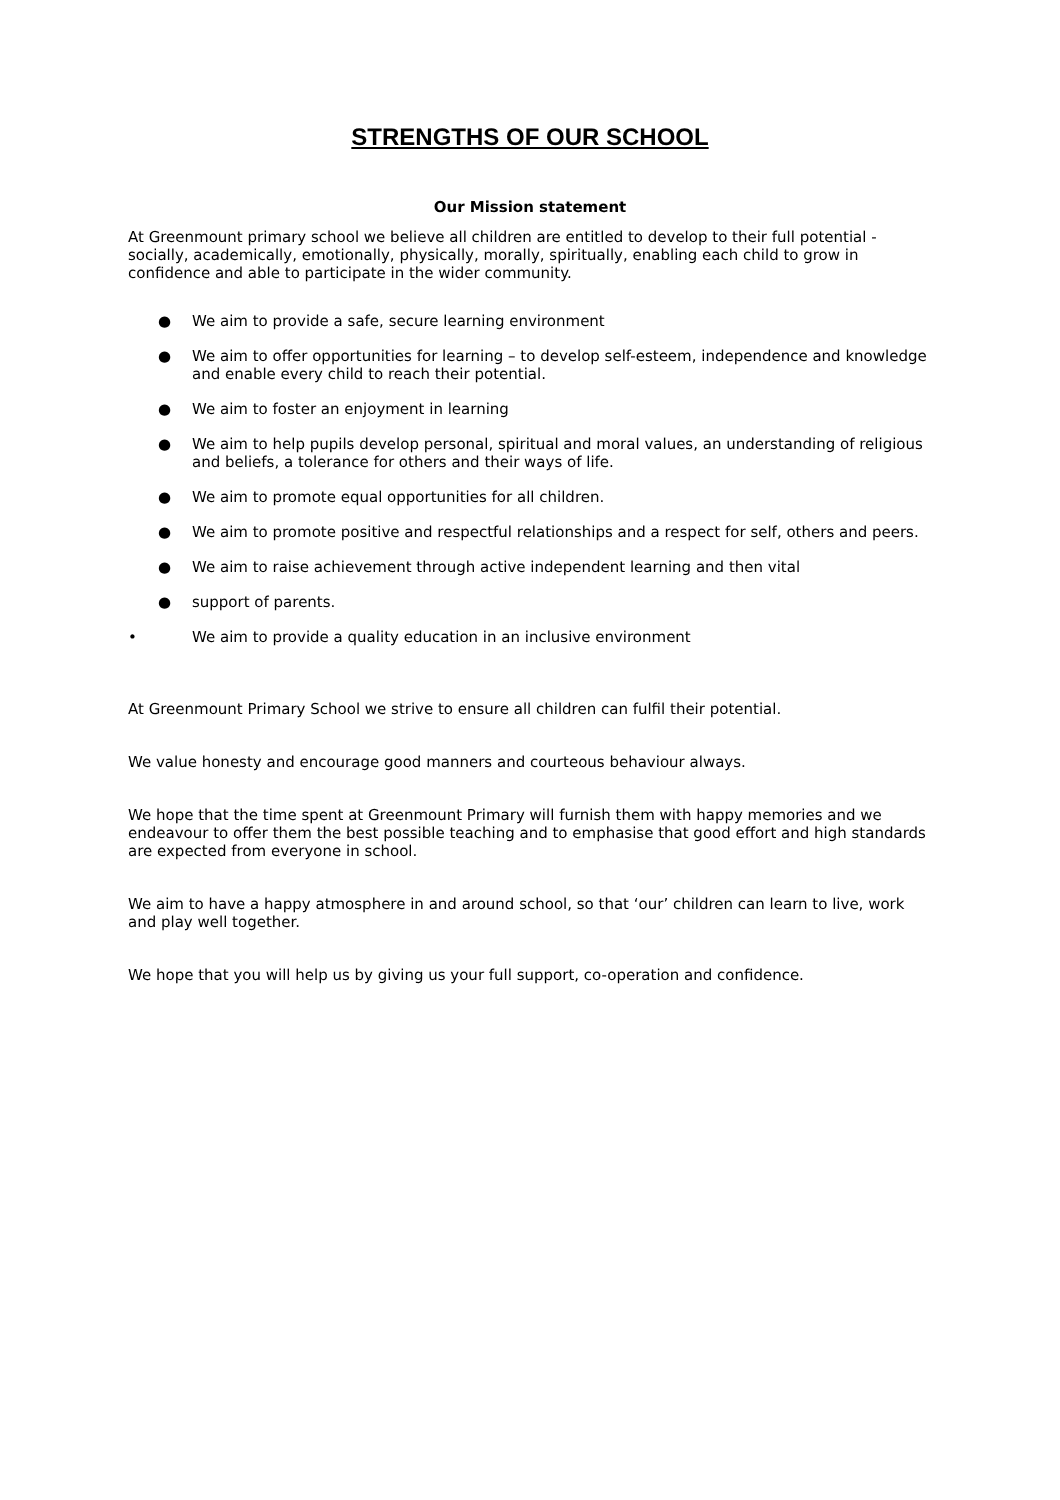STRENGTHS OF OUR SCHOOL
Our Mission statement
At Greenmount primary school we believe all children are entitled to develop to their full potential - socially, academically, emotionally, physically, morally, spiritually, enabling each child to grow in confidence and able to participate in the wider community.
● We aim to provide a safe, secure learning environment
● We aim to offer opportunities for learning – to develop self-esteem, independence and knowledge and enable every child to reach their potential.
● We aim to foster an enjoyment in learning
● We aim to help pupils develop personal, spiritual and moral values, an understanding of religious and beliefs, a tolerance for others and their ways of life.
● We aim to promote equal opportunities for all children.
● We aim to promote positive and respectful relationships and a respect for self, others and peers.
● We aim to raise achievement through active independent learning and then vital
● support of parents.
• We aim to provide a quality education in an inclusive environment
At Greenmount Primary School we strive to ensure all children can fulfil their potential.
We value honesty and encourage good manners and courteous behaviour always.
We hope that the time spent at Greenmount Primary will furnish them with happy memories and we endeavour to offer them the best possible teaching and to emphasise that good effort and high standards are expected from everyone in school.
We aim to have a happy atmosphere in and around school, so that ‘our’ children can learn to live, work and play well together.
We hope that you will help us by giving us your full support, co-operation and confidence.